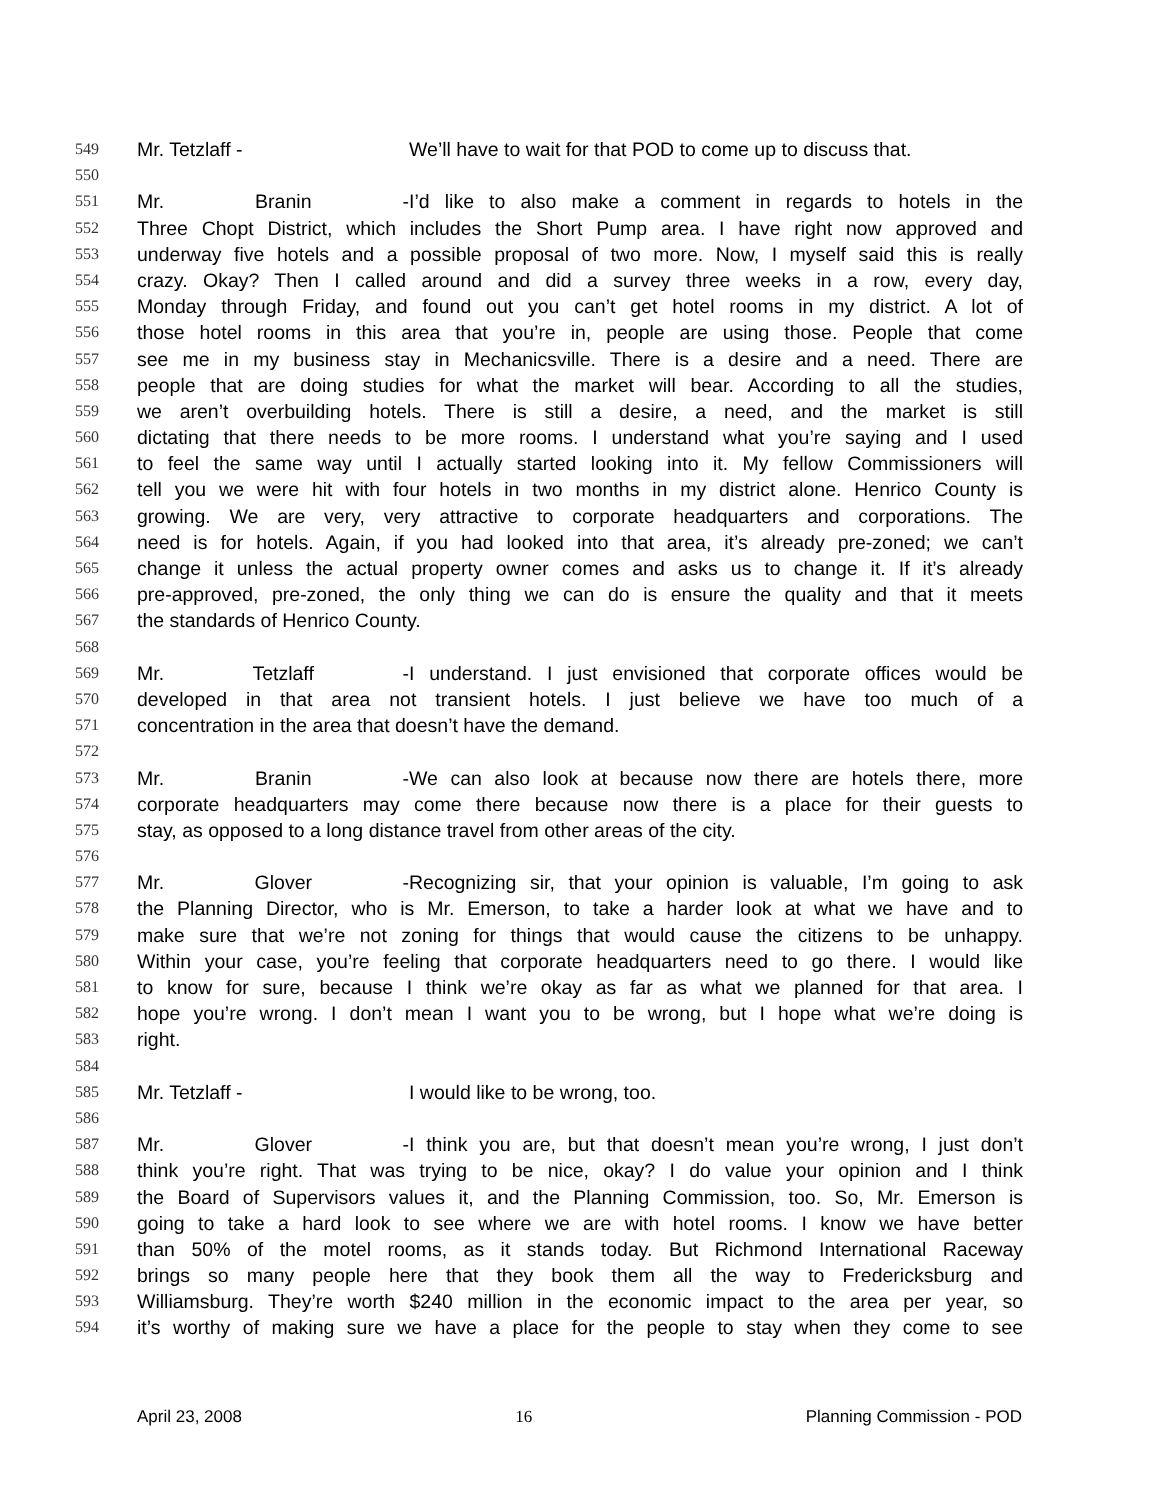549 Mr. Tetzlaff - We’ll have to wait for that POD to come up to discuss that.
550
551 Mr. Branin - I’d like to also make a comment in regards to hotels in the
552 Three Chopt District, which includes the Short Pump area. I have right now approved and
553 underway five hotels and a possible proposal of two more. Now, I myself said this is really
554 crazy. Okay? Then I called around and did a survey three weeks in a row, every day,
555 Monday through Friday, and found out you can’t get hotel rooms in my district. A lot of
556 those hotel rooms in this area that you’re in, people are using those. People that come
557 see me in my business stay in Mechanicsville. There is a desire and a need. There are
558 people that are doing studies for what the market will bear. According to all the studies,
559 we aren’t overbuilding hotels. There is still a desire, a need, and the market is still
560 dictating that there needs to be more rooms. I understand what you’re saying and I used
561 to feel the same way until I actually started looking into it. My fellow Commissioners will
562 tell you we were hit with four hotels in two months in my district alone. Henrico County is
563 growing. We are very, very attractive to corporate headquarters and corporations. The
564 need is for hotels. Again, if you had looked into that area, it’s already pre-zoned; we can’t
565 change it unless the actual property owner comes and asks us to change it. If it’s already
566 pre-approved, pre-zoned, the only thing we can do is ensure the quality and that it meets
567 the standards of Henrico County.
568
569 Mr. Tetzlaff - I understand. I just envisioned that corporate offices would be
570 developed in that area not transient hotels. I just believe we have too much of a
571 concentration in the area that doesn’t have the demand.
572
573 Mr. Branin - We can also look at because now there are hotels there, more
574 corporate headquarters may come there because now there is a place for their guests to
575 stay, as opposed to a long distance travel from other areas of the city.
576
577 Mr. Glover - Recognizing sir, that your opinion is valuable, I’m going to ask
578 the Planning Director, who is Mr. Emerson, to take a harder look at what we have and to
579 make sure that we’re not zoning for things that would cause the citizens to be unhappy.
580 Within your case, you’re feeling that corporate headquarters need to go there. I would like
581 to know for sure, because I think we’re okay as far as what we planned for that area. I
582 hope you’re wrong. I don’t mean I want you to be wrong, but I hope what we’re doing is
583 right.
584
585 Mr. Tetzlaff - I would like to be wrong, too.
586
587 Mr. Glover - I think you are, but that doesn’t mean you’re wrong, I just don’t
588 think you’re right. That was trying to be nice, okay? I do value your opinion and I think
589 the Board of Supervisors values it, and the Planning Commission, too. So, Mr. Emerson is
590 going to take a hard look to see where we are with hotel rooms. I know we have better
591 than 50% of the motel rooms, as it stands today. But Richmond International Raceway
592 brings so many people here that they book them all the way to Fredericksburg and
593 Williamsburg. They’re worth $240 million in the economic impact to the area per year, so
594 it’s worthy of making sure we have a place for the people to stay when they come to see
April 23, 2008 16 Planning Commission - POD